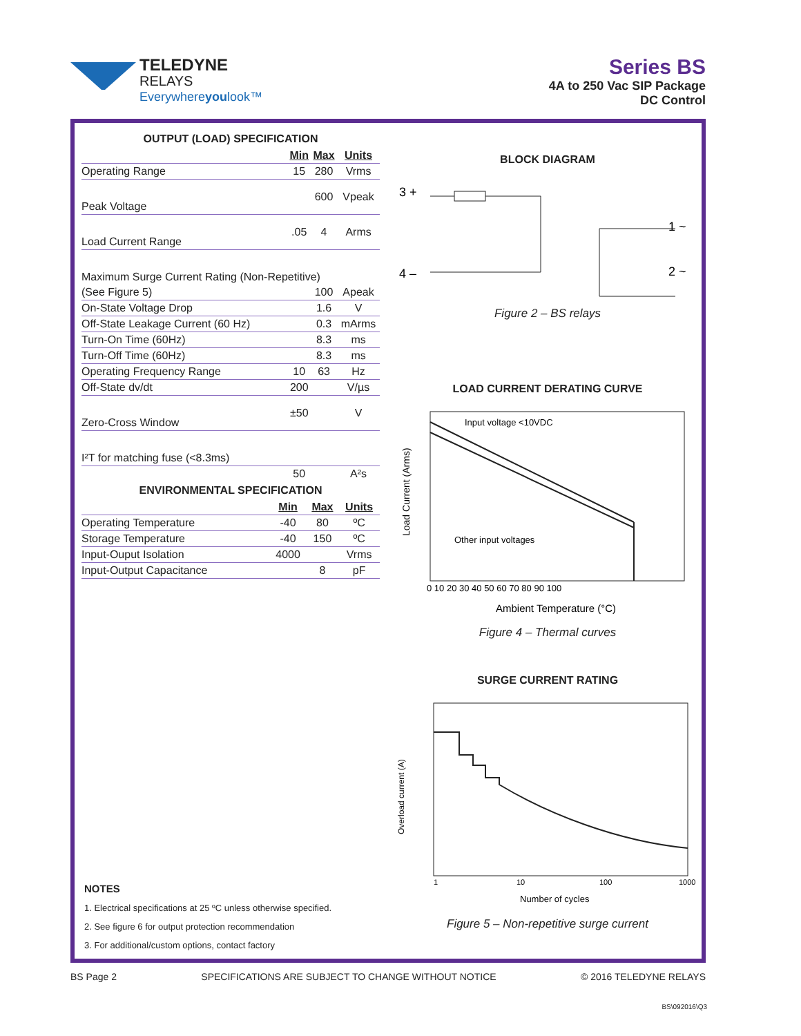TELEDYNE
RELAYS
Everywhereyoulook™
Series BS
4A to 250 Vac SIP Package
DC Control
OUTPUT (LOAD) SPECIFICATION
| | Min | Max | Units |
| --- | --- | --- | --- |
| Operating Range | 15 | 280 | Vrms |
| Peak Voltage | | 600 | Vpeak |
| Load Current Range | .05 | 4 | Arms |
| Maximum Surge Current Rating (Non-Repetitive) | | | |
| (See Figure 5) | | 100 | Apeak |
| On-State Voltage Drop | | 1.6 | V |
| Off-State Leakage Current (60 Hz) | | 0.3 | mArms |
| Turn-On Time (60Hz) | | 8.3 | ms |
| Turn-Off Time (60Hz) | | 8.3 | ms |
| Operating Frequency Range | 10 | 63 | Hz |
| Off-State dv/dt | 200 | | V/µs |
| Zero-Cross Window | ±50 | | V |
| I²T for matching fuse (<8.3ms) | | | |
| | 50 | | A²s |
ENVIRONMENTAL SPECIFICATION
| | Min | Max | Units |
| --- | --- | --- | --- |
| Operating Temperature | -40 | 80 | ºC |
| Storage Temperature | -40 | 150 | ºC |
| Input-Ouput Isolation | 4000 | | Vrms |
| Input-Output Capacitance | | 8 | pF |
BLOCK DIAGRAM
3 +
4 –
1 ~
2 ~
Figure 2 – BS relays
LOAD CURRENT DERATING CURVE
Input voltage <10VDC
Other input voltages
0 10 20 30 40 50 60 70 80 90 100
Ambient Temperature (°C)
Load Current (Arms)
Figure 4 – Thermal curves
SURGE CURRENT RATING
1
10
100
1000
Number of cycles
Overload current (A)
Figure 5 – Non-repetitive surge current
NOTES
1. Electrical specifications at 25 ºC unless otherwise specified.
2. See figure 6 for output protection recommendation
3. For additional/custom options, contact factory
BS Page 2 SPECIFICATIONS ARE SUBJECT TO CHANGE WITHOUT NOTICE © 2016 TELEDYNE RELAYS
BS\092016\Q3